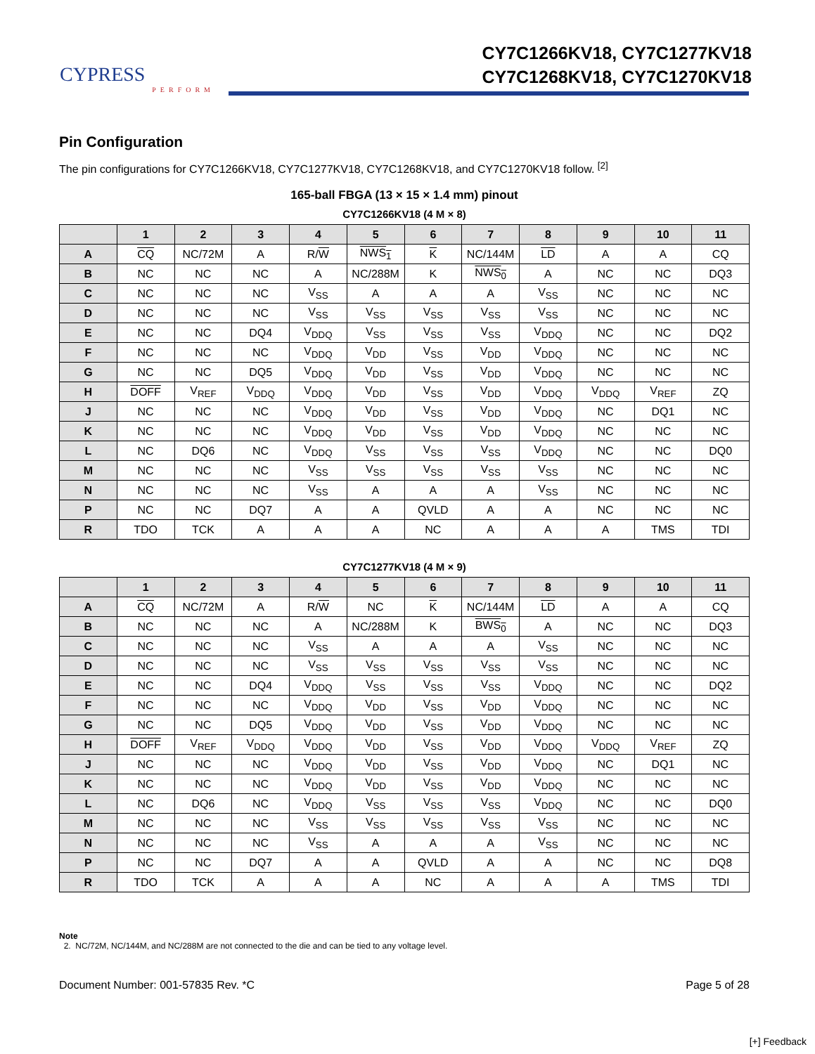CYPRESS
PERFORM
CY7C1266KV18, CY7C1277KV18
CY7C1268KV18, CY7C1270KV18
Pin Configuration
The pin configurations for CY7C1266KV18, CY7C1277KV18, CY7C1268KV18, and CY7C1270KV18 follow. <sup>[2]</sup>
165-ball FBGA (13 × 15 × 1.4 mm) pinout
CY7C1266KV18 (4 M × 8)
| | 1 | 2 | 3 | 4 | 5 | 6 | 7 | 8 | 9 | 10 | 11 |
| --- | --- | --- | --- | --- | --- | --- | --- | --- | --- | --- | --- |
| A | CQ | NC/72M | A | R/ W | NWS<sub>1</sub> | K | NC/144M | LD | A | A | CQ |
| B | NC | NC | NC | A | NC/288M | K | NWS<sub>0</sub> | A | NC | NC | DQ3 |
| C | NC | NC | NC | V<sub>SS</sub> | A | A | A | V<sub>SS</sub> | NC | NC | NC |
| D | NC | NC | NC | V<sub>SS</sub> | V<sub>SS</sub> | V<sub>SS</sub> | V<sub>SS</sub> | V<sub>SS</sub> | NC | NC | NC |
| E | NC | NC | DQ4 | V<sub>DDQ</sub> | V<sub>SS</sub> | V<sub>SS</sub> | V<sub>SS</sub> | V<sub>DDQ</sub> | NC | NC | DQ2 |
| F | NC | NC | NC | V<sub>DDQ</sub> | V<sub>DD</sub> | V<sub>SS</sub> | V<sub>DD</sub> | V<sub>DDQ</sub> | NC | NC | NC |
| G | NC | NC | DQ5 | V<sub>DDQ</sub> | V<sub>DD</sub> | V<sub>SS</sub> | V<sub>DD</sub> | V<sub>DDQ</sub> | NC | NC | NC |
| H | DOFF | V<sub>REF</sub> | V<sub>DDQ</sub> | V<sub>DDQ</sub> | V<sub>DD</sub> | V<sub>SS</sub> | V<sub>DD</sub> | V<sub>DDQ</sub> | V<sub>DDQ</sub> | V<sub>REF</sub> | ZQ |
| J | NC | NC | NC | V<sub>DDQ</sub> | V<sub>DD</sub> | V<sub>SS</sub> | V<sub>DD</sub> | V<sub>DDQ</sub> | NC | DQ1 | NC |
| K | NC | NC | NC | V<sub>DDQ</sub> | V<sub>DD</sub> | V<sub>SS</sub> | V<sub>DD</sub> | V<sub>DDQ</sub> | NC | NC | NC |
| L | NC | DQ6 | NC | V<sub>DDQ</sub> | V<sub>SS</sub> | V<sub>SS</sub> | V<sub>SS</sub> | V<sub>DDQ</sub> | NC | NC | DQ0 |
| M | NC | NC | NC | V<sub>SS</sub> | V<sub>SS</sub> | V<sub>SS</sub> | V<sub>SS</sub> | V<sub>SS</sub> | NC | NC | NC |
| N | NC | NC | NC | V<sub>SS</sub> | A | A | A | V<sub>SS</sub> | NC | NC | NC |
| P | NC | NC | DQ7 | A | A | QVLD | A | A | NC | NC | NC |
| R | TDO | TCK | A | A | A | NC | A | A | A | TMS | TDI |
CY7C1277KV18 (4 M × 9)
| | 1 | 2 | 3 | 4 | 5 | 6 | 7 | 8 | 9 | 10 | 11 |
| --- | --- | --- | --- | --- | --- | --- | --- | --- | --- | --- | --- |
| A | CQ | NC/72M | A | R/ W | NC | K | NC/144M | LD | A | A | CQ |
| B | NC | NC | NC | A | NC/288M | K | BWS<sub>0</sub> | A | NC | NC | DQ3 |
| C | NC | NC | NC | V<sub>SS</sub> | A | A | A | V<sub>SS</sub> | NC | NC | NC |
| D | NC | NC | NC | V<sub>SS</sub> | V<sub>SS</sub> | V<sub>SS</sub> | V<sub>SS</sub> | V<sub>SS</sub> | NC | NC | NC |
| E | NC | NC | DQ4 | V<sub>DDQ</sub> | V<sub>SS</sub> | V<sub>SS</sub> | V<sub>SS</sub> | V<sub>DDQ</sub> | NC | NC | DQ2 |
| F | NC | NC | NC | V<sub>DDQ</sub> | V<sub>DD</sub> | V<sub>SS</sub> | V<sub>DD</sub> | V<sub>DDQ</sub> | NC | NC | NC |
| G | NC | NC | DQ5 | V<sub>DDQ</sub> | V<sub>DD</sub> | V<sub>SS</sub> | V<sub>DD</sub> | V<sub>DDQ</sub> | NC | NC | NC |
| H | DOFF | V<sub>REF</sub> | V<sub>DDQ</sub> | V<sub>DDQ</sub> | V<sub>DD</sub> | V<sub>SS</sub> | V<sub>DD</sub> | V<sub>DDQ</sub> | V<sub>DDQ</sub> | V<sub>REF</sub> | ZQ |
| J | NC | NC | NC | V<sub>DDQ</sub> | V<sub>DD</sub> | V<sub>SS</sub> | V<sub>DD</sub> | V<sub>DDQ</sub> | NC | DQ1 | NC |
| K | NC | NC | NC | V<sub>DDQ</sub> | V<sub>DD</sub> | V<sub>SS</sub> | V<sub>DD</sub> | V<sub>DDQ</sub> | NC | NC | NC |
| L | NC | DQ6 | NC | V<sub>DDQ</sub> | V<sub>SS</sub> | V<sub>SS</sub> | V<sub>SS</sub> | V<sub>DDQ</sub> | NC | NC | DQ0 |
| M | NC | NC | NC | V<sub>SS</sub> | V<sub>SS</sub> | V<sub>SS</sub> | V<sub>SS</sub> | V<sub>SS</sub> | NC | NC | NC |
| N | NC | NC | NC | V<sub>SS</sub> | A | A | A | V<sub>SS</sub> | NC | NC | NC |
| P | NC | NC | DQ7 | A | A | QVLD | A | A | NC | NC | DQ8 |
| R | TDO | TCK | A | A | A | NC | A | A | A | TMS | TDI |
Note
2. NC/72M, NC/144M, and NC/288M are not connected to the die and can be tied to any voltage level.
Document Number: 001-57835 Rev. *C Page 5 of 28
[+] Feedback